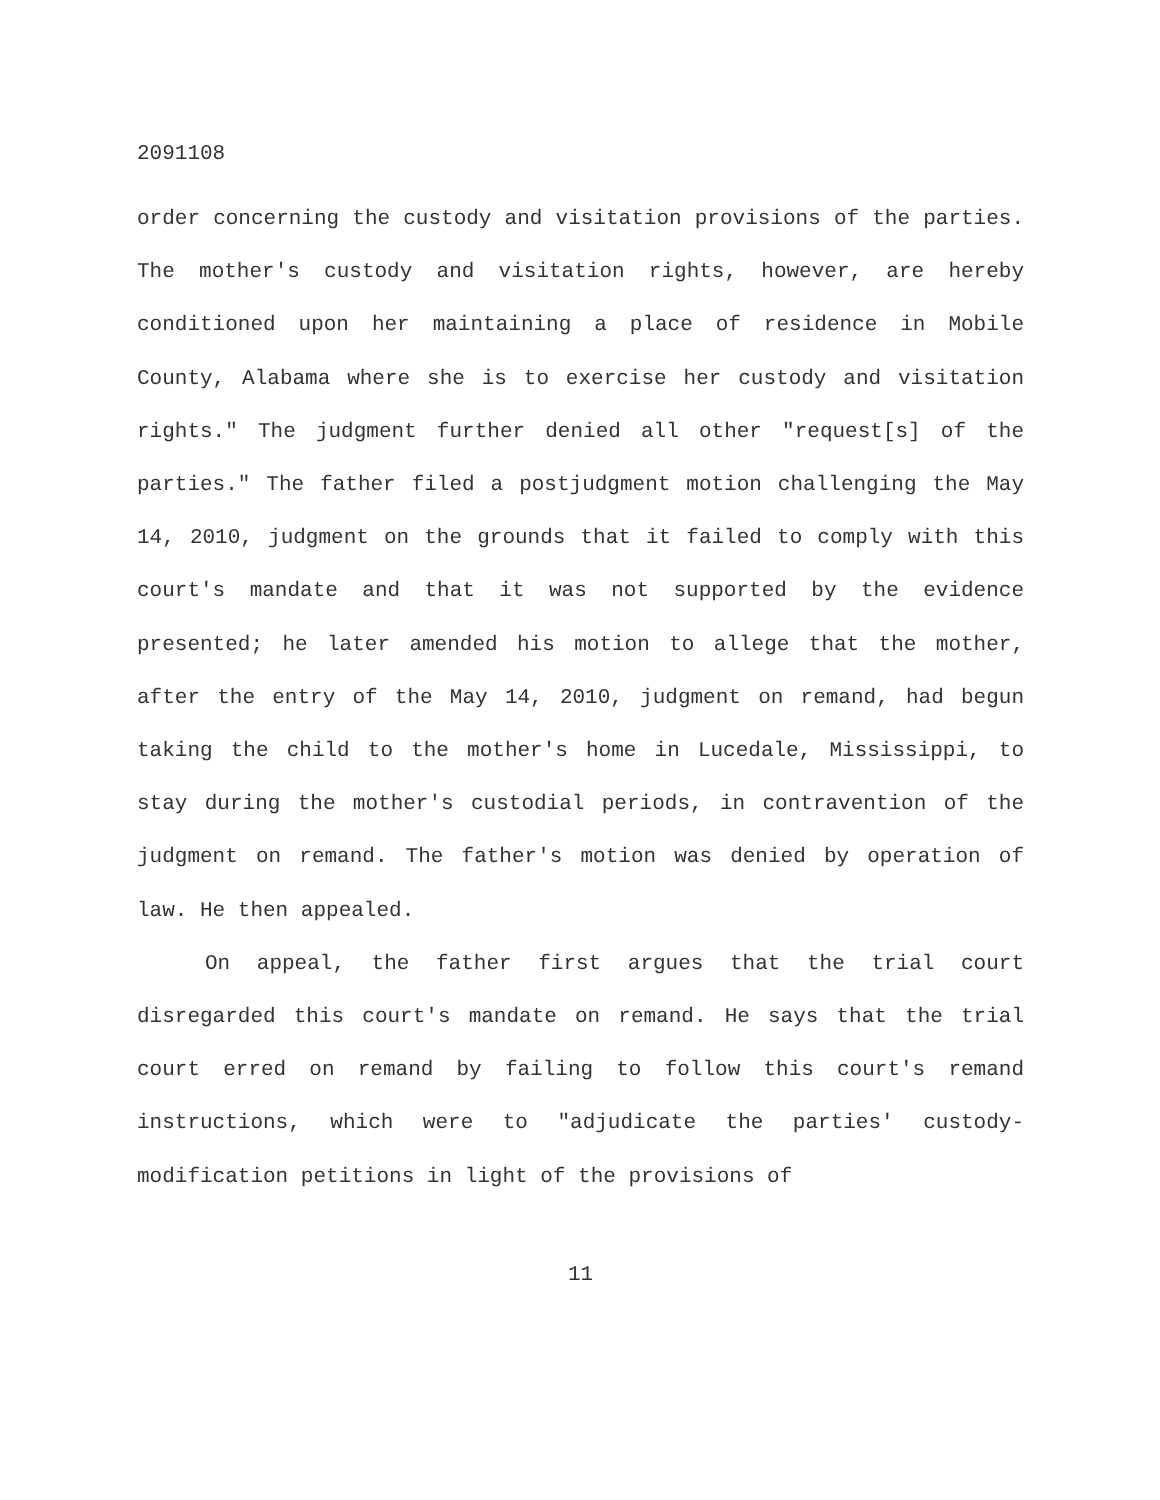2091108
order concerning the custody and visitation provisions of the parties. The mother's custody and visitation rights, however, are hereby conditioned upon her maintaining a place of residence in Mobile County, Alabama where she is to exercise her custody and visitation rights." The judgment further denied all other "request[s] of the parties." The father filed a postjudgment motion challenging the May 14, 2010, judgment on the grounds that it failed to comply with this court's mandate and that it was not supported by the evidence presented; he later amended his motion to allege that the mother, after the entry of the May 14, 2010, judgment on remand, had begun taking the child to the mother's home in Lucedale, Mississippi, to stay during the mother's custodial periods, in contravention of the judgment on remand. The father's motion was denied by operation of law. He then appealed.
On appeal, the father first argues that the trial court disregarded this court's mandate on remand. He says that the trial court erred on remand by failing to follow this court's remand instructions, which were to "adjudicate the parties' custody-modification petitions in light of the provisions of
11